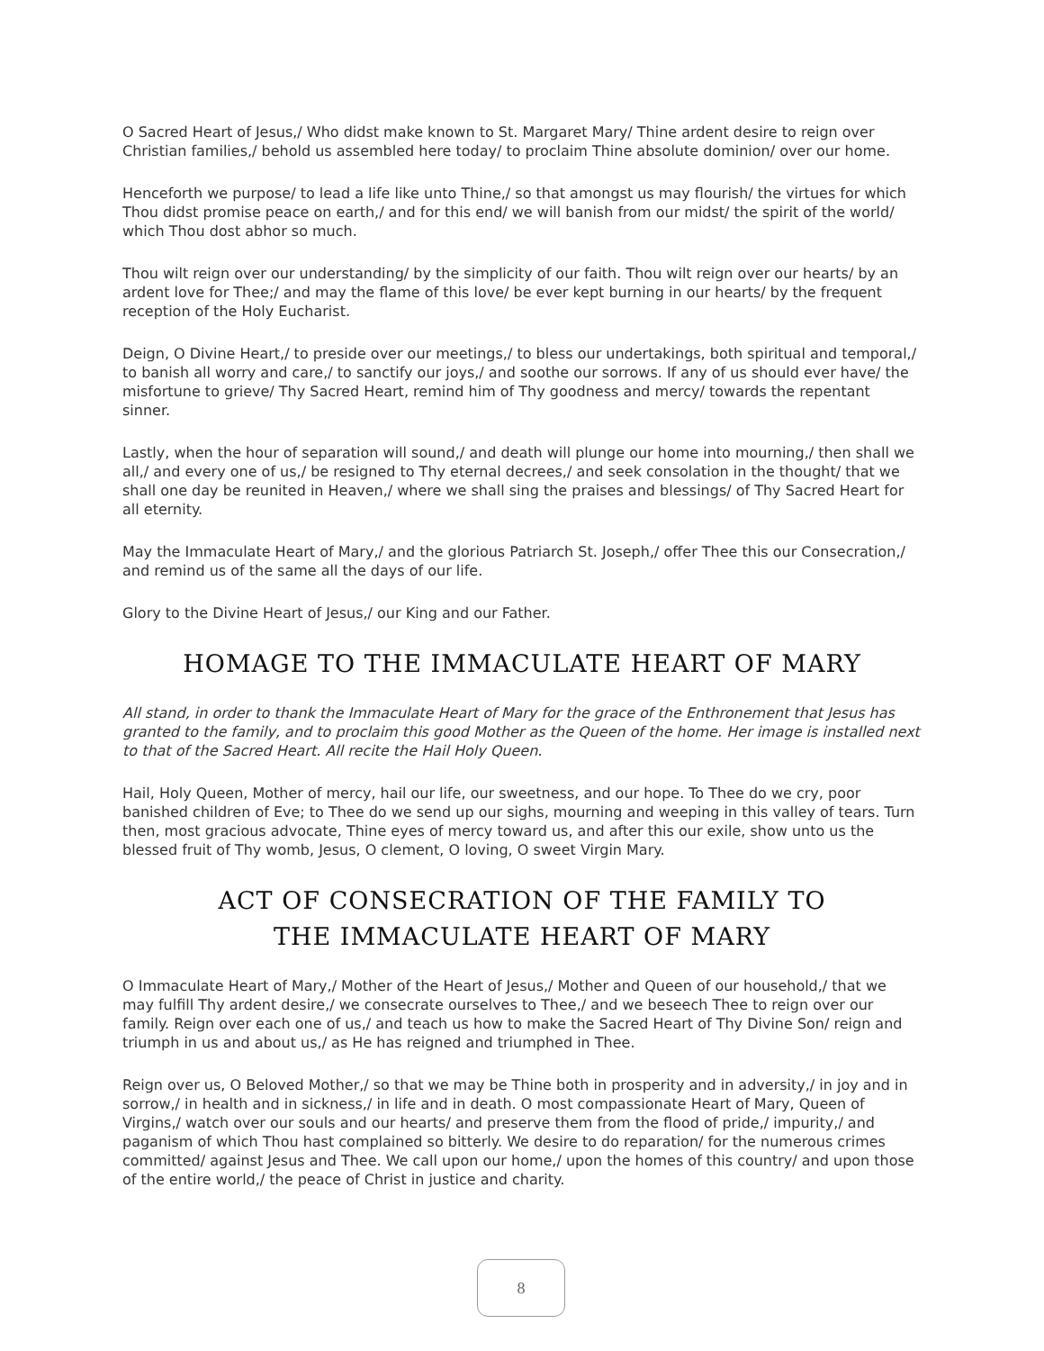O Sacred Heart of Jesus,/ Who didst make known to St. Margaret Mary/ Thine ardent desire to reign over Christian families,/ behold us assembled here today/ to proclaim Thine absolute dominion/ over our home.
Henceforth we purpose/ to lead a life like unto Thine,/ so that amongst us may flourish/ the virtues for which Thou didst promise peace on earth,/ and for this end/ we will banish from our midst/ the spirit of the world/ which Thou dost abhor so much.
Thou wilt reign over our understanding/ by the simplicity of our faith. Thou wilt reign over our hearts/ by an ardent love for Thee;/ and may the flame of this love/ be ever kept burning in our hearts/ by the frequent reception of the Holy Eucharist.
Deign, O Divine Heart,/ to preside over our meetings,/ to bless our undertakings, both spiritual and temporal,/ to banish all worry and care,/ to sanctify our joys,/ and soothe our sorrows. If any of us should ever have/ the misfortune to grieve/ Thy Sacred Heart, remind him of Thy goodness and mercy/ towards the repentant sinner.
Lastly, when the hour of separation will sound,/ and death will plunge our home into mourning,/ then shall we all,/ and every one of us,/ be resigned to Thy eternal decrees,/ and seek consolation in the thought/ that we shall one day be reunited in Heaven,/ where we shall sing the praises and blessings/ of Thy Sacred Heart for all eternity.
May the Immaculate Heart of Mary,/ and the glorious Patriarch St. Joseph,/ offer Thee this our Consecration,/ and remind us of the same all the days of our life.
Glory to the Divine Heart of Jesus,/ our King and our Father.
HOMAGE TO THE IMMACULATE HEART OF MARY
All stand, in order to thank the Immaculate Heart of Mary for the grace of the Enthronement that Jesus has granted to the family, and to proclaim this good Mother as the Queen of the home. Her image is installed next to that of the Sacred Heart. All recite the Hail Holy Queen.
Hail, Holy Queen, Mother of mercy, hail our life, our sweetness, and our hope. To Thee do we cry, poor banished children of Eve; to Thee do we send up our sighs, mourning and weeping in this valley of tears. Turn then, most gracious advocate, Thine eyes of mercy toward us, and after this our exile, show unto us the blessed fruit of Thy womb, Jesus, O clement, O loving, O sweet Virgin Mary.
ACT OF CONSECRATION OF THE FAMILY TO
THE IMMACULATE HEART OF MARY
O Immaculate Heart of Mary,/ Mother of the Heart of Jesus,/ Mother and Queen of our household,/ that we may fulfill Thy ardent desire,/ we consecrate ourselves to Thee,/ and we beseech Thee to reign over our family. Reign over each one of us,/ and teach us how to make the Sacred Heart of Thy Divine Son/ reign and triumph in us and about us,/ as He has reigned and triumphed in Thee.
Reign over us, O Beloved Mother,/ so that we may be Thine both in prosperity and in adversity,/ in joy and in sorrow,/ in health and in sickness,/ in life and in death. O most compassionate Heart of Mary, Queen of Virgins,/ watch over our souls and our hearts/ and preserve them from the flood of pride,/ impurity,/ and paganism of which Thou hast complained so bitterly. We desire to do reparation/ for the numerous crimes committed/ against Jesus and Thee. We call upon our home,/ upon the homes of this country/ and upon those of the entire world,/ the peace of Christ in justice and charity.
8